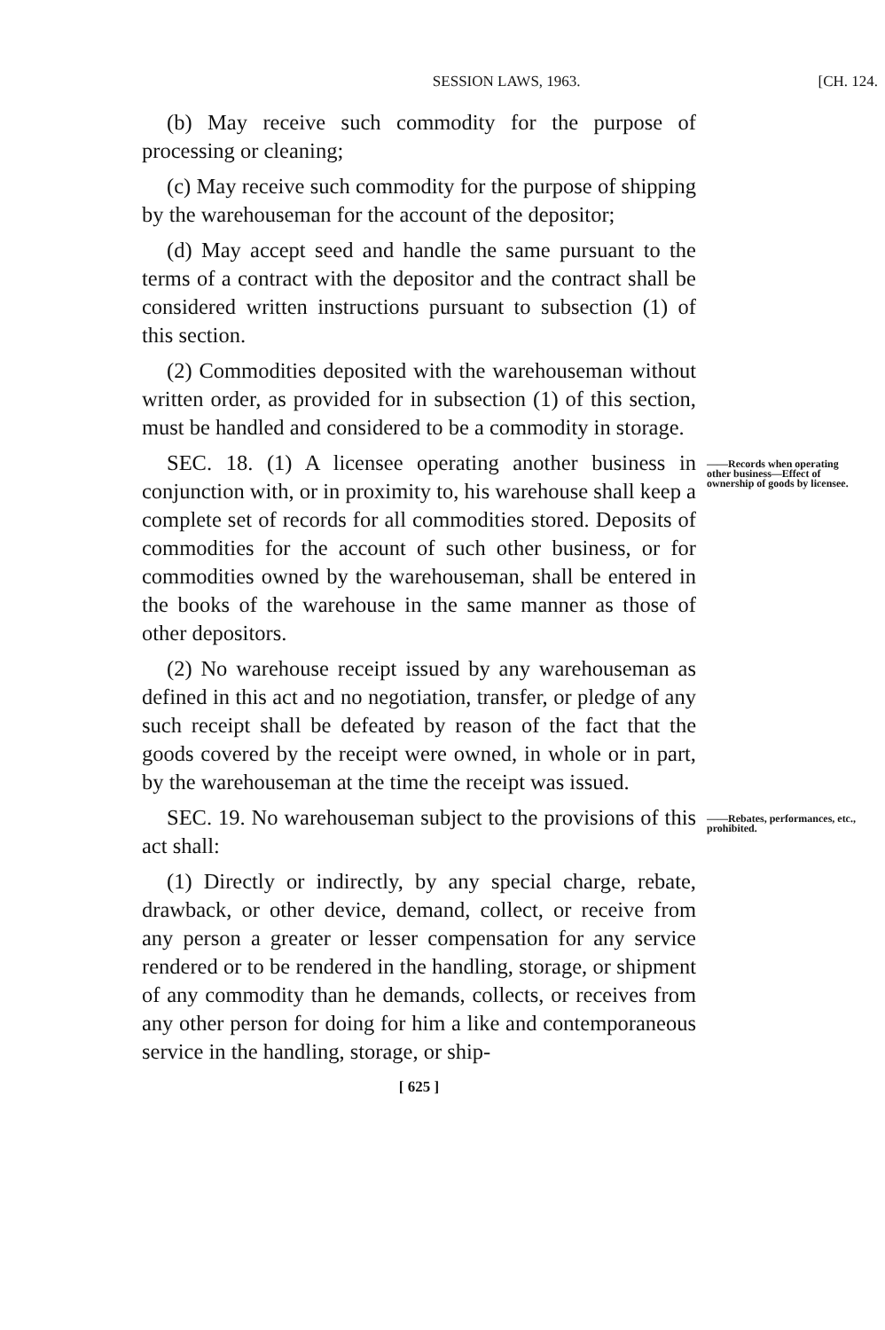SESSION LAWS, 1963. [CH. 124.
(b) May receive such commodity for the purpose of processing or cleaning;
(c) May receive such commodity for the purpose of shipping by the warehouseman for the account of the depositor;
(d) May accept seed and handle the same pursuant to the terms of a contract with the depositor and the contract shall be considered written instructions pursuant to subsection (1) of this section.
(2) Commodities deposited with the warehouseman without written order, as provided for in subsection (1) of this section, must be handled and considered to be a commodity in storage.
SEC. 18. (1) A licensee operating another business in conjunction with, or in proximity to, his warehouse shall keep a complete set of records for all commodities stored. Deposits of commodities for the account of such other business, or for commodities owned by the warehouseman, shall be entered in the books of the warehouse in the same manner as those of other depositors.
(2) No warehouse receipt issued by any warehouseman as defined in this act and no negotiation, transfer, or pledge of any such receipt shall be defeated by reason of the fact that the goods covered by the receipt were owned, in whole or in part, by the warehouseman at the time the receipt was issued.
——Records when operating other business—Effect of ownership of goods by licensee.
SEC. 19. No warehouseman subject to the provisions of this act shall:
(1) Directly or indirectly, by any special charge, rebate, drawback, or other device, demand, collect, or receive from any person a greater or lesser compensation for any service rendered or to be rendered in the handling, storage, or shipment of any commodity than he demands, collects, or receives from any other person for doing for him a like and contemporaneous service in the handling, storage, or ship-
——Rebates, performances, etc., prohibited.
[ 625 ]